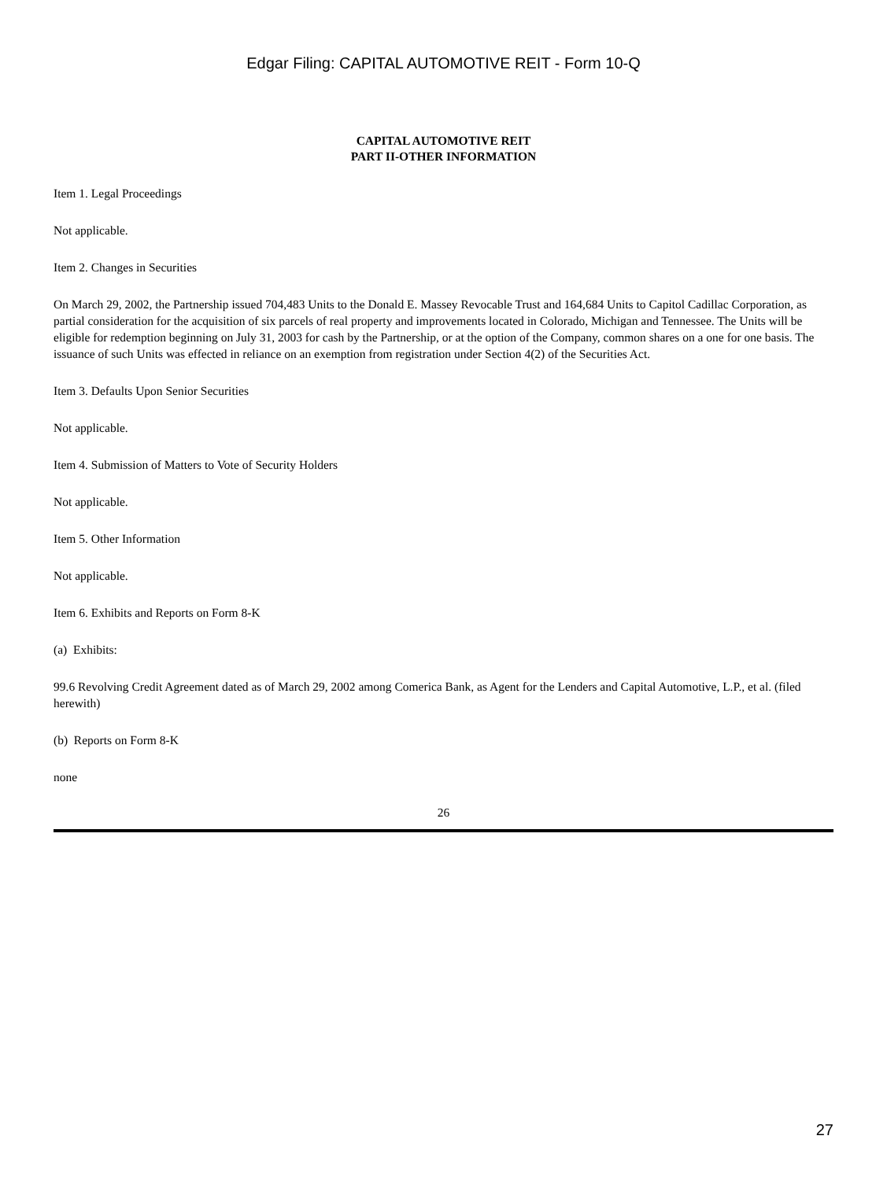Edgar Filing: CAPITAL AUTOMOTIVE REIT - Form 10-Q
CAPITAL AUTOMOTIVE REIT
PART II-OTHER INFORMATION
Item 1. Legal Proceedings
Not applicable.
Item 2. Changes in Securities
On March 29, 2002, the Partnership issued 704,483 Units to the Donald E. Massey Revocable Trust and 164,684 Units to Capitol Cadillac Corporation, as partial consideration for the acquisition of six parcels of real property and improvements located in Colorado, Michigan and Tennessee. The Units will be eligible for redemption beginning on July 31, 2003 for cash by the Partnership, or at the option of the Company, common shares on a one for one basis. The issuance of such Units was effected in reliance on an exemption from registration under Section 4(2) of the Securities Act.
Item 3. Defaults Upon Senior Securities
Not applicable.
Item 4. Submission of Matters to Vote of Security Holders
Not applicable.
Item 5. Other Information
Not applicable.
Item 6. Exhibits and Reports on Form 8-K
(a) Exhibits:
99.6 Revolving Credit Agreement dated as of March 29, 2002 among Comerica Bank, as Agent for the Lenders and Capital Automotive, L.P., et al. (filed herewith)
(b) Reports on Form 8-K
none
26
27